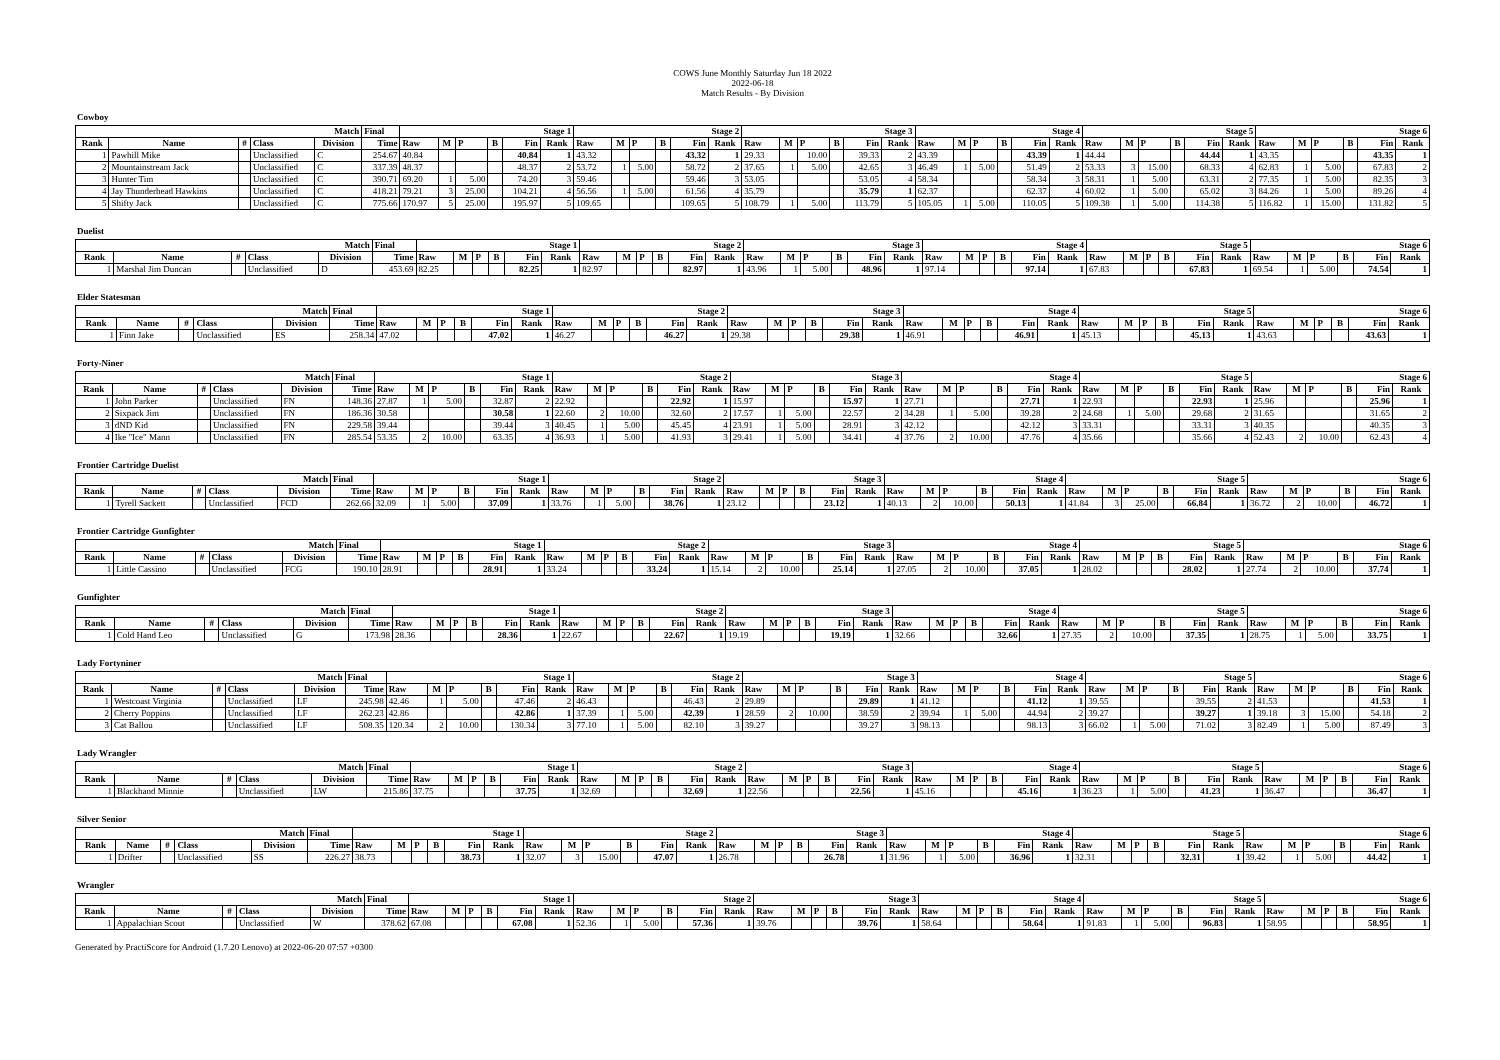COWS June Monthly Saturday Jun 18 2022
2022-06-18
Match Results - By Division
Cowboy
| Match | | | | | Final | Stage 1 | | | | | | Stage 2 | | | | | | Stage 3 | | | | | | Stage 4 | | | | | | Stage 5 | | | | | | Stage 6 | | | | | |
| --- | --- | --- | --- | --- | --- | --- | --- | --- | --- | --- | --- | --- | --- | --- | --- | --- | --- | --- | --- | --- | --- | --- | --- | --- | --- | --- | --- | --- | --- | --- | --- | --- | --- | --- | --- | --- | --- | --- | --- | --- | --- |
| Rank | Name | # | Class | Division | Time | Raw | M | P | B | Fin | Rank | Raw | M | P | B | Fin | Rank | Raw | M | P | B | Fin | Rank | Raw | M | P | B | Fin | Rank | Raw | M | P | B | Fin | Rank | Raw | M | P | B | Fin | Rank |
| 1 | Pawhill Mike | | Unclassified | C | 254.67 | 40.84 | | | | 40.84 | 1 | 43.32 | | | | 43.32 | 1 | 29.33 | | 10.00 | | 39.33 | 2 | 43.39 | | | | 43.39 | 1 | 44.44 | | | | 44.44 | 1 | 43.35 | | | | 43.35 | 1 |
| 2 | Mountainstream Jack | | Unclassified | C | 337.39 | 48.37 | | | | 48.37 | 2 | 53.72 | 1 | 5.00 | | 58.72 | 2 | 37.65 | 1 | 5.00 | | 42.65 | 3 | 46.49 | 1 | 5.00 | | 51.49 | 2 | 53.33 | 3 | 15.00 | | 68.33 | 4 | 62.83 | 1 | 5.00 | | 67.83 | 2 |
| 3 | Hunter Tim | | Unclassified | C | 390.71 | 69.20 | 1 | 5.00 | | 74.20 | 3 | 59.46 | | | | 59.46 | 3 | 53.05 | | | | 53.05 | 4 | 58.34 | | | | 58.34 | 3 | 58.31 | 1 | 5.00 | | 63.31 | 2 | 77.35 | 1 | 5.00 | | 82.35 | 3 |
| 4 | Jay Thunderhead Hawkins | | Unclassified | C | 418.21 | 79.21 | 3 | 25.00 | | 104.21 | 4 | 56.56 | 1 | 5.00 | | 61.56 | 4 | 35.79 | | | | 35.79 | 1 | 62.37 | | | | 62.37 | 4 | 60.02 | 1 | 5.00 | | 65.02 | 3 | 84.26 | 1 | 5.00 | | 89.26 | 4 |
| 5 | Shifty Jack | | Unclassified | C | 775.66 | 170.97 | 5 | 25.00 | | 195.97 | 5 | 109.65 | | | | 109.65 | 5 | 108.79 | 1 | 5.00 | | 113.79 | 5 | 105.05 | 1 | 5.00 | | 110.05 | 5 | 109.38 | 1 | 5.00 | | 114.38 | 5 | 116.82 | 1 | 15.00 | | 131.82 | 5 |
Duelist
| Match | | | | | Final | Stage 1 | | | | | | Stage 2 | | | | | | Stage 3 | | | | | | Stage 4 | | | | | | Stage 5 | | | | | | Stage 6 | | | | | |
| --- | --- | --- | --- | --- | --- | --- | --- | --- | --- | --- | --- | --- | --- | --- | --- | --- | --- | --- | --- | --- | --- | --- | --- | --- | --- | --- | --- | --- | --- | --- | --- | --- | --- | --- | --- | --- | --- | --- | --- | --- | --- |
| Rank | Name | # | Class | Division | Time | Raw | M | P | B | Fin | Rank | Raw | M | P | B | Fin | Rank | Raw | M | P | B | Fin | Rank | Raw | M | P | B | Fin | Rank | Raw | M | P | B | Fin | Rank | Raw | M | P | B | Fin | Rank |
| 1 | Marshal Jim Duncan | | Unclassified | D | 453.69 | 82.25 | | | | 82.25 | 1 | 82.97 | | | | 82.97 | 1 | 43.96 | 1 | 5.00 | | 48.96 | 1 | 97.14 | | | | 97.14 | 1 | 67.83 | | | | 67.83 | 1 | 69.54 | 1 | 5.00 | | 74.54 | 1 |
Elder Statesman
| Match | | | | | Final | Stage 1 | | | | | | Stage 2 | | | | | | Stage 3 | | | | | | Stage 4 | | | | | | Stage 5 | | | | | | Stage 6 | | | | | |
| --- | --- | --- | --- | --- | --- | --- | --- | --- | --- | --- | --- | --- | --- | --- | --- | --- | --- | --- | --- | --- | --- | --- | --- | --- | --- | --- | --- | --- | --- | --- | --- | --- | --- | --- | --- | --- | --- | --- | --- | --- | --- |
| Rank | Name | # | Class | Division | Time | Raw | M | P | B | Fin | Rank | Raw | M | P | B | Fin | Rank | Raw | M | P | B | Fin | Rank | Raw | M | P | B | Fin | Rank | Raw | M | P | B | Fin | Rank | Raw | M | P | B | Fin | Rank |
| 1 | Finn Jake | | Unclassified | ES | 258.34 | 47.02 | | | | 47.02 | 1 | 46.27 | | | | 46.27 | 1 | 29.38 | | | | 29.38 | 1 | 46.91 | | | | 46.91 | 1 | 45.13 | | | | 45.13 | 1 | 43.63 | | | | 43.63 | 1 |
Forty-Niner
| Match | | | | | Final | Stage 1 | | | | | | Stage 2 | | | | | | Stage 3 | | | | | | Stage 4 | | | | | | Stage 5 | | | | | | Stage 6 | | | | | |
| --- | --- | --- | --- | --- | --- | --- | --- | --- | --- | --- | --- | --- | --- | --- | --- | --- | --- | --- | --- | --- | --- | --- | --- | --- | --- | --- | --- | --- | --- | --- | --- | --- | --- | --- | --- | --- | --- | --- | --- | --- | --- |
| Rank | Name | # | Class | Division | Time | Raw | M | P | B | Fin | Rank | Raw | M | P | B | Fin | Rank | Raw | M | P | B | Fin | Rank | Raw | M | P | B | Fin | Rank | Raw | M | P | B | Fin | Rank | Raw | M | P | B | Fin | Rank |
| 1 | John Parker | | Unclassified | FN | 148.36 | 27.87 | 1 | 5.00 | | 32.87 | 2 | 22.92 | | | | 22.92 | 1 | 15.97 | | | | 15.97 | 1 | 27.71 | | | | 27.71 | 1 | 22.93 | | | | 22.93 | 1 | 25.96 | | | | 25.96 | 1 |
| 2 | Sixpack Jim | | Unclassified | FN | 186.36 | 30.58 | | | | 30.58 | 1 | 22.60 | 2 | 10.00 | | 32.60 | 2 | 17.57 | 1 | 5.00 | | 22.57 | 2 | 34.28 | 1 | 5.00 | | 39.28 | 2 | 24.68 | 1 | 5.00 | | 29.68 | 2 | 31.65 | | | | 31.65 | 2 |
| 3 | dND Kid | | Unclassified | FN | 229.58 | 39.44 | | | | 39.44 | 3 | 40.45 | 1 | 5.00 | | 45.45 | 4 | 23.91 | 1 | 5.00 | | 28.91 | 3 | 42.12 | | | | 42.12 | 3 | 33.31 | | | | 33.31 | 3 | 40.35 | | | | 40.35 | 3 |
| 4 | Ike "Ice" Mann | | Unclassified | FN | 285.54 | 53.35 | 2 | 10.00 | | 63.35 | 4 | 36.93 | 1 | 5.00 | | 41.93 | 3 | 29.41 | 1 | 5.00 | | 34.41 | 4 | 37.76 | 2 | 10.00 | | 47.76 | 4 | 35.66 | | | | 35.66 | 4 | 52.43 | 2 | 10.00 | | 62.43 | 4 |
Frontier Cartridge Duelist
| Match | | | | | Final | Stage 1 | | | | | | Stage 2 | | | | | | Stage 3 | | | | | | Stage 4 | | | | | | Stage 5 | | | | | | Stage 6 | | | | | |
| --- | --- | --- | --- | --- | --- | --- | --- | --- | --- | --- | --- | --- | --- | --- | --- | --- | --- | --- | --- | --- | --- | --- | --- | --- | --- | --- | --- | --- | --- | --- | --- | --- | --- | --- | --- | --- | --- | --- | --- | --- | --- |
| Rank | Name | # | Class | Division | Time | Raw | M | P | B | Fin | Rank | Raw | M | P | B | Fin | Rank | Raw | M | P | B | Fin | Rank | Raw | M | P | B | Fin | Rank | Raw | M | P | B | Fin | Rank | Raw | M | P | B | Fin | Rank |
| 1 | Tyrell Sackett | | Unclassified | FCD | 262.66 | 32.09 | 1 | 5.00 | | 37.09 | 1 | 33.76 | 1 | 5.00 | | 38.76 | 1 | 23.12 | | | | 23.12 | 1 | 40.13 | 2 | 10.00 | | 50.13 | 1 | 41.84 | 3 | 25.00 | | 66.84 | 1 | 36.72 | 2 | 10.00 | | 46.72 | 1 |
Frontier Cartridge Gunfighter
| Match | | | | | Final | Stage 1 | | | | | | Stage 2 | | | | | | Stage 3 | | | | | | Stage 4 | | | | | | Stage 5 | | | | | | Stage 6 | | | | | |
| --- | --- | --- | --- | --- | --- | --- | --- | --- | --- | --- | --- | --- | --- | --- | --- | --- | --- | --- | --- | --- | --- | --- | --- | --- | --- | --- | --- | --- | --- | --- | --- | --- | --- | --- | --- | --- | --- | --- | --- | --- | --- |
| Rank | Name | # | Class | Division | Time | Raw | M | P | B | Fin | Rank | Raw | M | P | B | Fin | Rank | Raw | M | P | B | Fin | Rank | Raw | M | P | B | Fin | Rank | Raw | M | P | B | Fin | Rank | Raw | M | P | B | Fin | Rank |
| 1 | Little Cassino | | Unclassified | FCG | 190.10 | 28.91 | | | | 28.91 | 1 | 33.24 | | | | 33.24 | 1 | 15.14 | 2 | 10.00 | | 25.14 | 1 | 27.05 | 2 | 10.00 | | 37.05 | 1 | 28.02 | | | | 28.02 | 1 | 27.74 | 2 | 10.00 | | 37.74 | 1 |
Gunfighter
| Match | | | | | Final | Stage 1 | | | | | | Stage 2 | | | | | | Stage 3 | | | | | | Stage 4 | | | | | | Stage 5 | | | | | | Stage 6 | | | | | |
| --- | --- | --- | --- | --- | --- | --- | --- | --- | --- | --- | --- | --- | --- | --- | --- | --- | --- | --- | --- | --- | --- | --- | --- | --- | --- | --- | --- | --- | --- | --- | --- | --- | --- | --- | --- | --- | --- | --- | --- | --- | --- |
| Rank | Name | # | Class | Division | Time | Raw | M | P | B | Fin | Rank | Raw | M | P | B | Fin | Rank | Raw | M | P | B | Fin | Rank | Raw | M | P | B | Fin | Rank | Raw | M | P | B | Fin | Rank | Raw | M | P | B | Fin | Rank |
| 1 | Cold Hand Leo | | Unclassified | G | 173.98 | 28.36 | | | | 28.36 | 1 | 22.67 | | | | 22.67 | 1 | 19.19 | | | | 19.19 | 1 | 32.66 | | | | 32.66 | 1 | 27.35 | 2 | 10.00 | | 37.35 | 1 | 28.75 | 1 | 5.00 | | 33.75 | 1 |
Lady Fortyniner
| Match | | | | | Final | Stage 1 | | | | | | Stage 2 | | | | | | Stage 3 | | | | | | Stage 4 | | | | | | Stage 5 | | | | | | Stage 6 | | | | | |
| --- | --- | --- | --- | --- | --- | --- | --- | --- | --- | --- | --- | --- | --- | --- | --- | --- | --- | --- | --- | --- | --- | --- | --- | --- | --- | --- | --- | --- | --- | --- | --- | --- | --- | --- | --- | --- | --- | --- | --- | --- | --- |
| Rank | Name | # | Class | Division | Time | Raw | M | P | B | Fin | Rank | Raw | M | P | B | Fin | Rank | Raw | M | P | B | Fin | Rank | Raw | M | P | B | Fin | Rank | Raw | M | P | B | Fin | Rank | Raw | M | P | B | Fin | Rank |
| 1 | Westcoast Virginia | | Unclassified | LF | 245.98 | 42.46 | 1 | 5.00 | | 47.46 | 2 | 46.43 | | | | 46.43 | 2 | 29.89 | | | | 29.89 | 1 | 41.12 | | | | 41.12 | 1 | 39.55 | | | | 39.55 | 2 | 41.53 | | | | 41.53 | 1 |
| 2 | Cherry Poppins | | Unclassified | LF | 262.23 | 42.86 | | | | 42.86 | 1 | 37.39 | 1 | 5.00 | | 42.39 | 1 | 28.59 | 2 | 10.00 | | 38.59 | 2 | 39.94 | 1 | 5.00 | | 44.94 | 2 | 39.27 | | | | 39.27 | 1 | 39.18 | 3 | 15.00 | | 54.18 | 2 |
| 3 | Cat Ballou | | Unclassified | LF | 508.35 | 120.34 | 2 | 10.00 | | 130.34 | 3 | 77.10 | 1 | 5.00 | | 82.10 | 3 | 39.27 | | | | 39.27 | 3 | 98.13 | | | | 98.13 | 3 | 66.02 | 1 | 5.00 | | 71.02 | 3 | 82.49 | 1 | 5.00 | | 87.49 | 3 |
Lady Wrangler
| Match | | | | | Final | Stage 1 | | | | | | Stage 2 | | | | | | Stage 3 | | | | | | Stage 4 | | | | | | Stage 5 | | | | | | Stage 6 | | | | | |
| --- | --- | --- | --- | --- | --- | --- | --- | --- | --- | --- | --- | --- | --- | --- | --- | --- | --- | --- | --- | --- | --- | --- | --- | --- | --- | --- | --- | --- | --- | --- | --- | --- | --- | --- | --- | --- | --- | --- | --- | --- | --- |
| Rank | Name | # | Class | Division | Time | Raw | M | P | B | Fin | Rank | Raw | M | P | B | Fin | Rank | Raw | M | P | B | Fin | Rank | Raw | M | P | B | Fin | Rank | Raw | M | P | B | Fin | Rank | Raw | M | P | B | Fin | Rank |
| 1 | Blackhand Minnie | | Unclassified | LW | 215.86 | 37.75 | | | | 37.75 | 1 | 32.69 | | | | 32.69 | 1 | 22.56 | | | | 22.56 | 1 | 45.16 | | | | 45.16 | 1 | 36.23 | 1 | 5.00 | | 41.23 | 1 | 36.47 | | | | 36.47 | 1 |
Silver Senior
| Match | | | | | Final | Stage 1 | | | | | | Stage 2 | | | | | | Stage 3 | | | | | | Stage 4 | | | | | | Stage 5 | | | | | | Stage 6 | | | | | |
| --- | --- | --- | --- | --- | --- | --- | --- | --- | --- | --- | --- | --- | --- | --- | --- | --- | --- | --- | --- | --- | --- | --- | --- | --- | --- | --- | --- | --- | --- | --- | --- | --- | --- | --- | --- | --- | --- | --- | --- | --- | --- |
| Rank | Name | # | Class | Division | Time | Raw | M | P | B | Fin | Rank | Raw | M | P | B | Fin | Rank | Raw | M | P | B | Fin | Rank | Raw | M | P | B | Fin | Rank | Raw | M | P | B | Fin | Rank | Raw | M | P | B | Fin | Rank |
| 1 | Drifter | | Unclassified | SS | 226.27 | 38.73 | | | | 38.73 | 1 | 32.07 | 3 | 15.00 | | 47.07 | 1 | 26.78 | | | | 26.78 | 1 | 31.96 | 1 | 5.00 | | 36.96 | 1 | 32.31 | | | | 32.31 | 1 | 39.42 | 1 | 5.00 | | 44.42 | 1 |
Wrangler
| Match | | | | | Final | Stage 1 | | | | | | Stage 2 | | | | | | Stage 3 | | | | | | Stage 4 | | | | | | Stage 5 | | | | | | Stage 6 | | | | | |
| --- | --- | --- | --- | --- | --- | --- | --- | --- | --- | --- | --- | --- | --- | --- | --- | --- | --- | --- | --- | --- | --- | --- | --- | --- | --- | --- | --- | --- | --- | --- | --- | --- | --- | --- | --- | --- | --- | --- | --- | --- | --- |
| Rank | Name | # | Class | Division | Time | Raw | M | P | B | Fin | Rank | Raw | M | P | B | Fin | Rank | Raw | M | P | B | Fin | Rank | Raw | M | P | B | Fin | Rank | Raw | M | P | B | Fin | Rank | Raw | M | P | B | Fin | Rank |
| 1 | Appalachian Scout | | Unclassified | W | 378.62 | 67.08 | | | | 67.08 | 1 | 52.36 | 1 | 5.00 | | 57.36 | 1 | 39.76 | | | | 39.76 | 1 | 58.64 | | | | 58.64 | 1 | 91.83 | 1 | 5.00 | | 96.83 | 1 | 58.95 | | | | 58.95 | 1 |
Generated by PractiScore for Android (1.7.20 Lenovo) at 2022-06-20 07:57 +0300